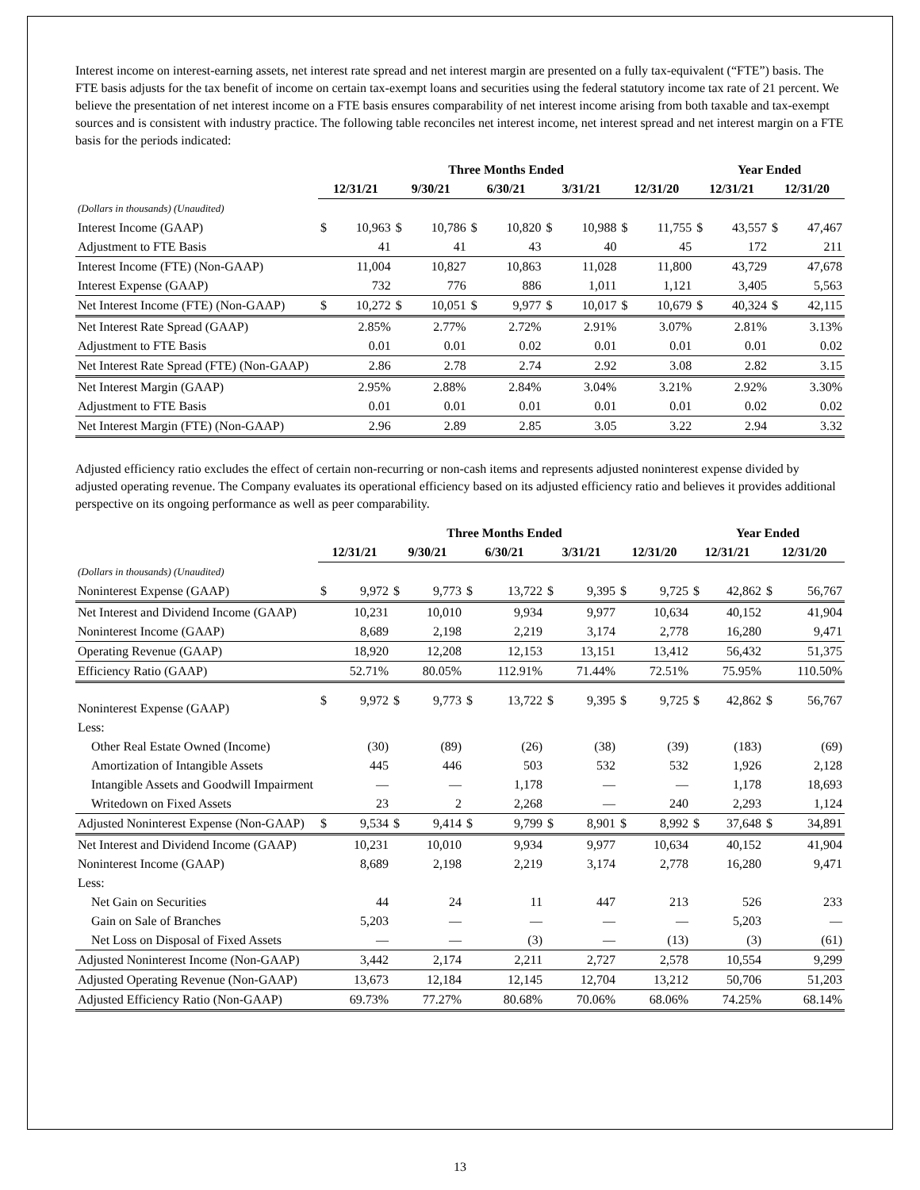Interest income on interest-earning assets, net interest rate spread and net interest margin are presented on a fully tax-equivalent (“FTE”) basis. The FTE basis adjusts for the tax benefit of income on certain tax-exempt loans and securities using the federal statutory income tax rate of 21 percent. We believe the presentation of net interest income on a FTE basis ensures comparability of net interest income arising from both taxable and tax-exempt sources and is consistent with industry practice. The following table reconciles net interest income, net interest spread and net interest margin on a FTE basis for the periods indicated:
| | Three Months Ended | | | | | | | | | | Year Ended | | | |
| --- | --- | --- | --- | --- | --- | --- | --- | --- | --- | --- | --- | --- | --- | --- |
| | 12/31/21 | | 9/30/21 | | 6/30/21 | | 3/31/21 | | 12/31/20 | | 12/31/21 | | 12/31/20 | |
| (Dollars in thousands) (Unaudited) | | | | | | | | | | | | | | |
| Interest Income (GAAP) | $ | 10,963 | $ | 10,786 | $ | 10,820 | $ | 10,988 | $ | 11,755 | $ | 43,557 | $ | 47,467 |
| Adjustment to FTE Basis | | 41 | | 41 | | 43 | | 40 | | 45 | | 172 | | 211 |
| Interest Income (FTE) (Non-GAAP) | | 11,004 | | 10,827 | | 10,863 | | 11,028 | | 11,800 | | 43,729 | | 47,678 |
| Interest Expense (GAAP) | | 732 | | 776 | | 886 | | 1,011 | | 1,121 | | 3,405 | | 5,563 |
| Net Interest Income (FTE) (Non-GAAP) | $ | 10,272 | $ | 10,051 | $ | 9,977 | $ | 10,017 | $ | 10,679 | $ | 40,324 | $ | 42,115 |
| Net Interest Rate Spread (GAAP) | | 2.85% | | 2.77% | | 2.72% | | 2.91% | | 3.07% | | 2.81% | | 3.13% |
| Adjustment to FTE Basis | | 0.01 | | 0.01 | | 0.02 | | 0.01 | | 0.01 | | 0.01 | | 0.02 |
| Net Interest Rate Spread (FTE) (Non-GAAP) | | 2.86 | | 2.78 | | 2.74 | | 2.92 | | 3.08 | | 2.82 | | 3.15 |
| Net Interest Margin (GAAP) | | 2.95% | | 2.88% | | 2.84% | | 3.04% | | 3.21% | | 2.92% | | 3.30% |
| Adjustment to FTE Basis | | 0.01 | | 0.01 | | 0.01 | | 0.01 | | 0.01 | | 0.02 | | 0.02 |
| Net Interest Margin (FTE) (Non-GAAP) | | 2.96 | | 2.89 | | 2.85 | | 3.05 | | 3.22 | | 2.94 | | 3.32 |
Adjusted efficiency ratio excludes the effect of certain non-recurring or non-cash items and represents adjusted noninterest expense divided by adjusted operating revenue. The Company evaluates its operational efficiency based on its adjusted efficiency ratio and believes it provides additional perspective on its ongoing performance as well as peer comparability.
| | Three Months Ended | | | | | | | | | | Year Ended | | | |
| --- | --- | --- | --- | --- | --- | --- | --- | --- | --- | --- | --- | --- | --- | --- |
| | 12/31/21 | | 9/30/21 | | 6/30/21 | | 3/31/21 | | 12/31/20 | | 12/31/21 | | 12/31/20 | |
| (Dollars in thousands) (Unaudited) | | | | | | | | | | | | | | |
| Noninterest Expense (GAAP) | $ | 9,972 | $ | 9,773 | $ | 13,722 | $ | 9,395 | $ | 9,725 | $ | 42,862 | $ | 56,767 |
| Net Interest and Dividend Income (GAAP) | | 10,231 | | 10,010 | | 9,934 | | 9,977 | | 10,634 | | 40,152 | | 41,904 |
| Noninterest Income (GAAP) | | 8,689 | | 2,198 | | 2,219 | | 3,174 | | 2,778 | | 16,280 | | 9,471 |
| Operating Revenue (GAAP) | | 18,920 | | 12,208 | | 12,153 | | 13,151 | | 13,412 | | 56,432 | | 51,375 |
| Efficiency Ratio (GAAP) | | 52.71% | | 80.05% | | 112.91% | | 71.44% | | 72.51% | | 75.95% | | 110.50% |
| Noninterest Expense (GAAP) | $ | 9,972 | $ | 9,773 | $ | 13,722 | $ | 9,395 | $ | 9,725 | $ | 42,862 | $ | 56,767 |
| Less: | | | | | | | | | | | | | | |
| Other Real Estate Owned (Income) | | (30) | | (89) | | (26) | | (38) | | (39) | | (183) | | (69) |
| Amortization of Intangible Assets | | 445 | | 446 | | 503 | | 532 | | 532 | | 1,926 | | 2,128 |
| Intangible Assets and Goodwill Impairment | | — | | — | | 1,178 | | — | | — | | 1,178 | | 18,693 |
| Writedown on Fixed Assets | | 23 | | 2 | | 2,268 | | — | | 240 | | 2,293 | | 1,124 |
| Adjusted Noninterest Expense (Non-GAAP) | $ | 9,534 | $ | 9,414 | $ | 9,799 | $ | 8,901 | $ | 8,992 | $ | 37,648 | $ | 34,891 |
| Net Interest and Dividend Income (GAAP) | | 10,231 | | 10,010 | | 9,934 | | 9,977 | | 10,634 | | 40,152 | | 41,904 |
| Noninterest Income (GAAP) | | 8,689 | | 2,198 | | 2,219 | | 3,174 | | 2,778 | | 16,280 | | 9,471 |
| Less: | | | | | | | | | | | | | | |
| Net Gain on Securities | | 44 | | 24 | | 11 | | 447 | | 213 | | 526 | | 233 |
| Gain on Sale of Branches | | 5,203 | | — | | — | | — | | — | | 5,203 | | — |
| Net Loss on Disposal of Fixed Assets | | — | | — | | (3) | | — | | (13) | | (3) | | (61) |
| Adjusted Noninterest Income (Non-GAAP) | | 3,442 | | 2,174 | | 2,211 | | 2,727 | | 2,578 | | 10,554 | | 9,299 |
| Adjusted Operating Revenue (Non-GAAP) | | 13,673 | | 12,184 | | 12,145 | | 12,704 | | 13,212 | | 50,706 | | 51,203 |
| Adjusted Efficiency Ratio (Non-GAAP) | | 69.73% | | 77.27% | | 80.68% | | 70.06% | | 68.06% | | 74.25% | | 68.14% |
13